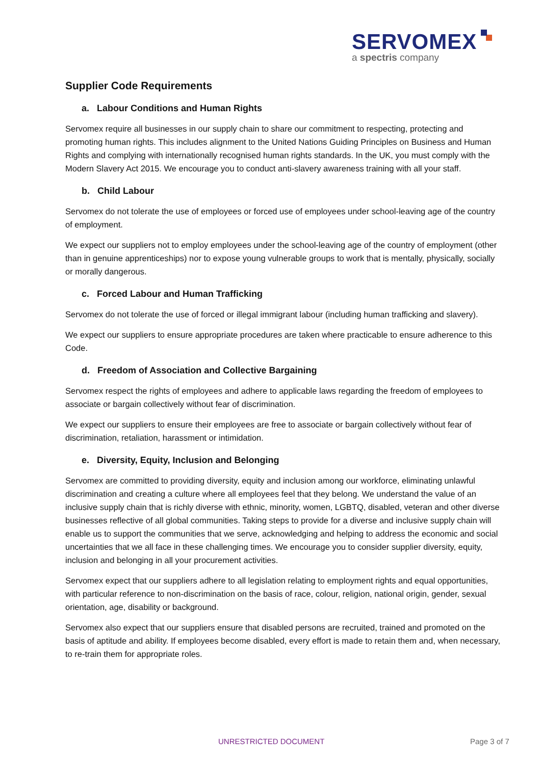SERVOMEX
a spectris company
Supplier Code Requirements
a. Labour Conditions and Human Rights
Servomex require all businesses in our supply chain to share our commitment to respecting, protecting and promoting human rights. This includes alignment to the United Nations Guiding Principles on Business and Human Rights and complying with internationally recognised human rights standards. In the UK, you must comply with the Modern Slavery Act 2015. We encourage you to conduct anti-slavery awareness training with all your staff.
b. Child Labour
Servomex do not tolerate the use of employees or forced use of employees under school-leaving age of the country of employment.
We expect our suppliers not to employ employees under the school-leaving age of the country of employment (other than in genuine apprenticeships) nor to expose young vulnerable groups to work that is mentally, physically, socially or morally dangerous.
c. Forced Labour and Human Trafficking
Servomex do not tolerate the use of forced or illegal immigrant labour (including human trafficking and slavery).
We expect our suppliers to ensure appropriate procedures are taken where practicable to ensure adherence to this Code.
d. Freedom of Association and Collective Bargaining
Servomex respect the rights of employees and adhere to applicable laws regarding the freedom of employees to associate or bargain collectively without fear of discrimination.
We expect our suppliers to ensure their employees are free to associate or bargain collectively without fear of discrimination, retaliation, harassment or intimidation.
e. Diversity, Equity, Inclusion and Belonging
Servomex are committed to providing diversity, equity and inclusion among our workforce, eliminating unlawful discrimination and creating a culture where all employees feel that they belong. We understand the value of an inclusive supply chain that is richly diverse with ethnic, minority, women, LGBTQ, disabled, veteran and other diverse businesses reflective of all global communities. Taking steps to provide for a diverse and inclusive supply chain will enable us to support the communities that we serve, acknowledging and helping to address the economic and social uncertainties that we all face in these challenging times. We encourage you to consider supplier diversity, equity, inclusion and belonging in all your procurement activities.
Servomex expect that our suppliers adhere to all legislation relating to employment rights and equal opportunities, with particular reference to non-discrimination on the basis of race, colour, religion, national origin, gender, sexual orientation, age, disability or background.
Servomex also expect that our suppliers ensure that disabled persons are recruited, trained and promoted on the basis of aptitude and ability. If employees become disabled, every effort is made to retain them and, when necessary, to re-train them for appropriate roles.
UNRESTRICTED DOCUMENT Page 3 of 7